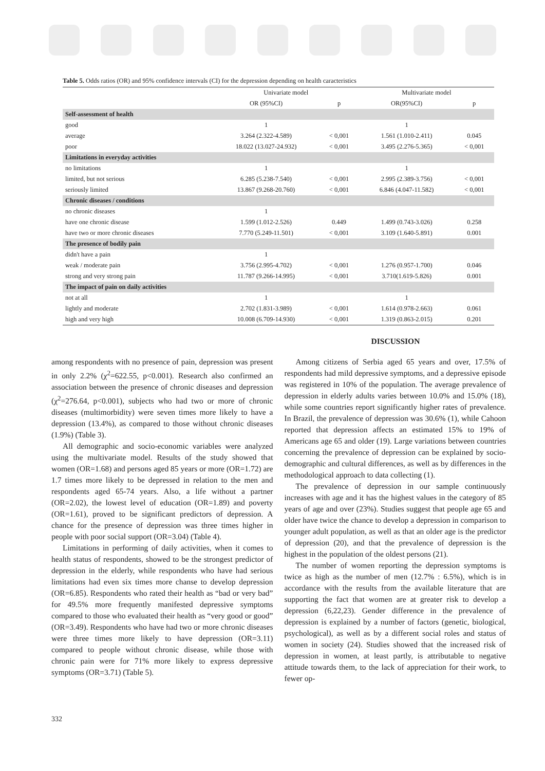Table 5. Odds ratios (OR) and 95% confidence intervals (CI) for the depression depending on health caracteristics
| | Univariate model | | Multivariate model | |
| --- | --- | --- | --- | --- |
| | OR (95%CI) | p | OR(95%CI) | p |
| Self-assessment of health | | | | |
| good | 1 | | 1 | |
| average | 3.264 (2.322-4.589) | < 0,001 | 1.561 (1.010-2.411) | 0.045 |
| poor | 18.022 (13.027-24.932) | < 0,001 | 3.495 (2.276-5.365) | < 0,001 |
| Limitations in everyday activities | | | | |
| no limitations | 1 | | 1 | |
| limited, but not serious | 6.285 (5.238-7.540) | < 0,001 | 2.995 (2.389-3.756) | < 0,001 |
| seriously limited | 13.867 (9.268-20.760) | < 0,001 | 6.846 (4.047-11.582) | < 0,001 |
| Chronic diseases / conditions | | | | |
| no chronic diseases | 1 | | | |
| have one chronic disease | 1.599 (1.012-2.526) | 0.449 | 1.499 (0.743-3.026) | 0.258 |
| have two or more chronic diseases | 7.770 (5.249-11.501) | < 0,001 | 3.109 (1.640-5.891) | 0.001 |
| The presence of bodily pain | | | | |
| didn't have a pain | 1 | | | |
| weak / moderate pain | 3.756 (2.995-4.702) | < 0,001 | 1.276 (0.957-1.700) | 0.046 |
| strong and very strong pain | 11.787 (9.266-14.995) | < 0,001 | 3.710(1.619-5.826) | 0.001 |
| The impact of pain on daily activities | | | | |
| not at all | 1 | | 1 | |
| lightly and moderate | 2.702 (1.831-3.989) | < 0,001 | 1.614 (0.978-2.663) | 0.061 |
| high and very high | 10.008 (6.709-14.930) | < 0,001 | 1.319 (0.863-2.015) | 0.201 |
DISCUSSION
among respondents with no presence of pain, depression was present in only 2.2% (χ<sup>2</sup>=622.55, p<0.001). Research also confirmed an association between the presence of chronic diseases and depression (χ<sup>2</sup>=276.64, p<0.001), subjects who had two or more of chronic diseases (multimorbidity) were seven times more likely to have a depression (13.4%), as compared to those without chronic diseases (1.9%) (Table 3).
All demographic and socio-economic variables were analyzed using the multivariate model. Results of the study showed that women (OR=1.68) and persons aged 85 years or more (OR=1.72) are 1.7 times more likely to be depressed in relation to the men and respondents aged 65-74 years. Also, a life without a partner (OR=2.02), the lowest level of education (OR=1.89) and poverty (OR=1.61), proved to be significant predictors of depression. A chance for the presence of depression was three times higher in people with poor social support (OR=3.04) (Table 4).
Limitations in performing of daily activities, when it comes to health status of respondents, showed to be the strongest predictor of depression in the elderly, while respondents who have had serious limitations had even six times more chanse to develop depression (OR=6.85). Respondents who rated their health as “bad or very bad” for 49.5% more frequently manifested depressive symptoms compared to those who evaluated their health as “very good or good” (OR=3.49). Respondents who have had two or more chronic diseases were three times more likely to have depression (OR=3.11) compared to people without chronic disease, while those with chronic pain were for 71% more likely to express depressive symptoms (OR=3.71) (Table 5).
Among citizens of Serbia aged 65 years and over, 17.5% of respondents had mild depressive symptoms, and a depressive episode was registered in 10% of the population. The average prevalence of depression in elderly adults varies between 10.0% and 15.0% (18), while some countries report significantly higher rates of prevalence. In Brazil, the prevalence of depression was 30.6% (1), while Cahoon reported that depression affects an estimated 15% to 19% of Americans age 65 and older (19). Large variations between countries concerning the prevalence of depression can be explained by socio-demographic and cultural differences, as well as by differences in the methodological approach to data collecting (1).
The prevalence of depression in our sample continuously increases with age and it has the highest values in the category of 85 years of age and over (23%). Studies suggest that people age 65 and older have twice the chance to develop a depression in comparison to younger adult population, as well as that an older age is the predictor of depression (20), and that the prevalence of depression is the highest in the population of the oldest persons (21).
The number of women reporting the depression symptoms is twice as high as the number of men (12.7% : 6.5%), which is in accordance with the results from the available literature that are supporting the fact that women are at greater risk to develop a depression (6,22,23). Gender difference in the prevalence of depression is explained by a number of factors (genetic, biological, psychological), as well as by a different social roles and status of women in society (24). Studies showed that the increased risk of depression in women, at least partly, is attributable to negative attitude towards them, to the lack of appreciation for their work, to fewer op-
332